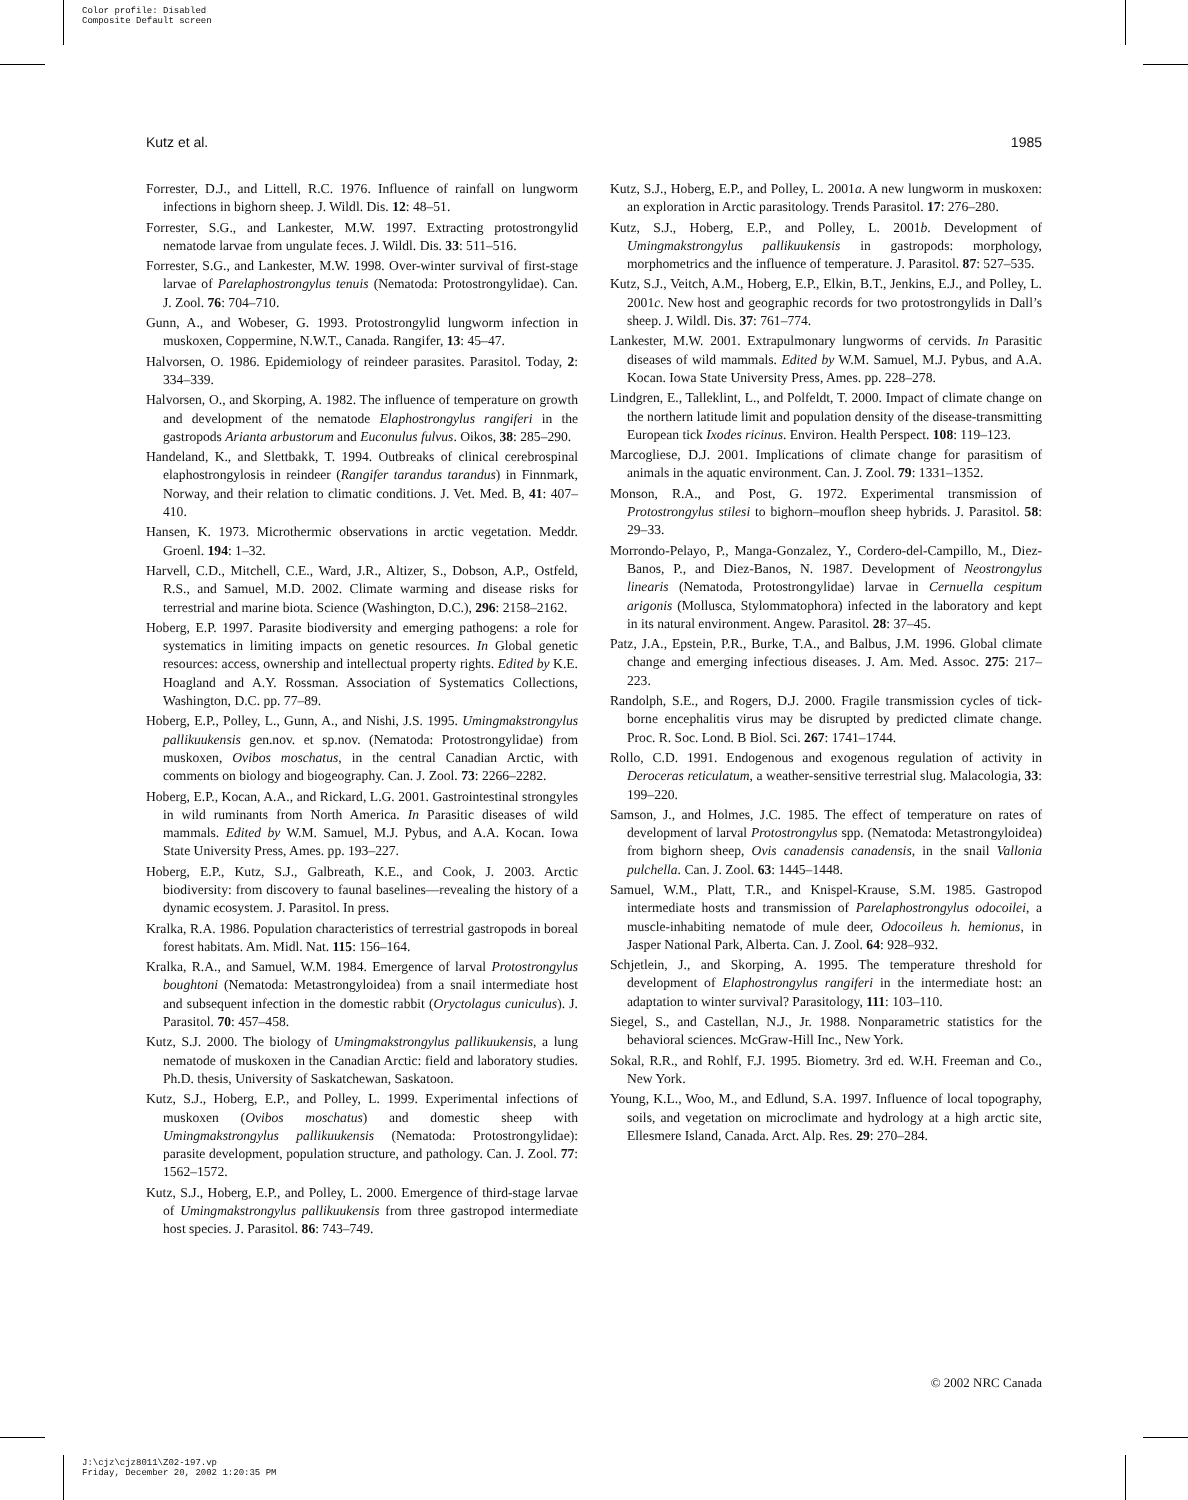Color profile: Disabled
Composite Default screen
Kutz et al. 1985
Forrester, D.J., and Littell, R.C. 1976. Influence of rainfall on lungworm infections in bighorn sheep. J. Wildl. Dis. 12: 48–51.
Forrester, S.G., and Lankester, M.W. 1997. Extracting protostrongylid nematode larvae from ungulate feces. J. Wildl. Dis. 33: 511–516.
Forrester, S.G., and Lankester, M.W. 1998. Over-winter survival of first-stage larvae of Parelaphostrongylus tenuis (Nematoda: Protostrongylidae). Can. J. Zool. 76: 704–710.
Gunn, A., and Wobeser, G. 1993. Protostrongylid lungworm infection in muskoxen, Coppermine, N.W.T., Canada. Rangifer, 13: 45–47.
Halvorsen, O. 1986. Epidemiology of reindeer parasites. Parasitol. Today, 2: 334–339.
Halvorsen, O., and Skorping, A. 1982. The influence of temperature on growth and development of the nematode Elaphostrongylus rangiferi in the gastropods Arianta arbustorum and Euconulus fulvus. Oikos, 38: 285–290.
Handeland, K., and Slettbakk, T. 1994. Outbreaks of clinical cerebrospinal elaphostrongylosis in reindeer (Rangifer tarandus tarandus) in Finnmark, Norway, and their relation to climatic conditions. J. Vet. Med. B, 41: 407–410.
Hansen, K. 1973. Microthermic observations in arctic vegetation. Meddr. Groenl. 194: 1–32.
Harvell, C.D., Mitchell, C.E., Ward, J.R., Altizer, S., Dobson, A.P., Ostfeld, R.S., and Samuel, M.D. 2002. Climate warming and disease risks for terrestrial and marine biota. Science (Washington, D.C.), 296: 2158–2162.
Hoberg, E.P. 1997. Parasite biodiversity and emerging pathogens: a role for systematics in limiting impacts on genetic resources. In Global genetic resources: access, ownership and intellectual property rights. Edited by K.E. Hoagland and A.Y. Rossman. Association of Systematics Collections, Washington, D.C. pp. 77–89.
Hoberg, E.P., Polley, L., Gunn, A., and Nishi, J.S. 1995. Umingmakstrongylus pallikuukensis gen.nov. et sp.nov. (Nematoda: Protostrongylidae) from muskoxen, Ovibos moschatus, in the central Canadian Arctic, with comments on biology and biogeography. Can. J. Zool. 73: 2266–2282.
Hoberg, E.P., Kocan, A.A., and Rickard, L.G. 2001. Gastrointestinal strongyles in wild ruminants from North America. In Parasitic diseases of wild mammals. Edited by W.M. Samuel, M.J. Pybus, and A.A. Kocan. Iowa State University Press, Ames. pp. 193–227.
Hoberg, E.P., Kutz, S.J., Galbreath, K.E., and Cook, J. 2003. Arctic biodiversity: from discovery to faunal baselines—revealing the history of a dynamic ecosystem. J. Parasitol. In press.
Kralka, R.A. 1986. Population characteristics of terrestrial gastropods in boreal forest habitats. Am. Midl. Nat. 115: 156–164.
Kralka, R.A., and Samuel, W.M. 1984. Emergence of larval Protostrongylus boughtoni (Nematoda: Metastrongyloidea) from a snail intermediate host and subsequent infection in the domestic rabbit (Oryctolagus cuniculus). J. Parasitol. 70: 457–458.
Kutz, S.J. 2000. The biology of Umingmakstrongylus pallikuukensis, a lung nematode of muskoxen in the Canadian Arctic: field and laboratory studies. Ph.D. thesis, University of Saskatchewan, Saskatoon.
Kutz, S.J., Hoberg, E.P., and Polley, L. 1999. Experimental infections of muskoxen (Ovibos moschatus) and domestic sheep with Umingmakstrongylus pallikuukensis (Nematoda: Protostrongylidae): parasite development, population structure, and pathology. Can. J. Zool. 77: 1562–1572.
Kutz, S.J., Hoberg, E.P., and Polley, L. 2000. Emergence of third-stage larvae of Umingmakstrongylus pallikuukensis from three gastropod intermediate host species. J. Parasitol. 86: 743–749.
Kutz, S.J., Hoberg, E.P., and Polley, L. 2001a. A new lungworm in muskoxen: an exploration in Arctic parasitology. Trends Parasitol. 17: 276–280.
Kutz, S.J., Hoberg, E.P., and Polley, L. 2001b. Development of Umingmakstrongylus pallikuukensis in gastropods: morphology, morphometrics and the influence of temperature. J. Parasitol. 87: 527–535.
Kutz, S.J., Veitch, A.M., Hoberg, E.P., Elkin, B.T., Jenkins, E.J., and Polley, L. 2001c. New host and geographic records for two protostrongylids in Dall’s sheep. J. Wildl. Dis. 37: 761–774.
Lankester, M.W. 2001. Extrapulmonary lungworms of cervids. In Parasitic diseases of wild mammals. Edited by W.M. Samuel, M.J. Pybus, and A.A. Kocan. Iowa State University Press, Ames. pp. 228–278.
Lindgren, E., Talleklint, L., and Polfeldt, T. 2000. Impact of climate change on the northern latitude limit and population density of the disease-transmitting European tick Ixodes ricinus. Environ. Health Perspect. 108: 119–123.
Marcogliese, D.J. 2001. Implications of climate change for parasitism of animals in the aquatic environment. Can. J. Zool. 79: 1331–1352.
Monson, R.A., and Post, G. 1972. Experimental transmission of Protostrongylus stilesi to bighorn–mouflon sheep hybrids. J. Parasitol. 58: 29–33.
Morrondo-Pelayo, P., Manga-Gonzalez, Y., Cordero-del-Campillo, M., Diez-Banos, P., and Diez-Banos, N. 1987. Development of Neostrongylus linearis (Nematoda, Protostrongylidae) larvae in Cernuella cespitum arigonis (Mollusca, Stylommatophora) infected in the laboratory and kept in its natural environment. Angew. Parasitol. 28: 37–45.
Patz, J.A., Epstein, P.R., Burke, T.A., and Balbus, J.M. 1996. Global climate change and emerging infectious diseases. J. Am. Med. Assoc. 275: 217–223.
Randolph, S.E., and Rogers, D.J. 2000. Fragile transmission cycles of tick-borne encephalitis virus may be disrupted by predicted climate change. Proc. R. Soc. Lond. B Biol. Sci. 267: 1741–1744.
Rollo, C.D. 1991. Endogenous and exogenous regulation of activity in Deroceras reticulatum, a weather-sensitive terrestrial slug. Malacologia, 33: 199–220.
Samson, J., and Holmes, J.C. 1985. The effect of temperature on rates of development of larval Protostrongylus spp. (Nematoda: Metastrongyloidea) from bighorn sheep, Ovis canadensis canadensis, in the snail Vallonia pulchella. Can. J. Zool. 63: 1445–1448.
Samuel, W.M., Platt, T.R., and Knispel-Krause, S.M. 1985. Gastropod intermediate hosts and transmission of Parelaphostrongylus odocoilei, a muscle-inhabiting nematode of mule deer, Odocoileus h. hemionus, in Jasper National Park, Alberta. Can. J. Zool. 64: 928–932.
Schjetlein, J., and Skorping, A. 1995. The temperature threshold for development of Elaphostrongylus rangiferi in the intermediate host: an adaptation to winter survival? Parasitology, 111: 103–110.
Siegel, S., and Castellan, N.J., Jr. 1988. Nonparametric statistics for the behavioral sciences. McGraw-Hill Inc., New York.
Sokal, R.R., and Rohlf, F.J. 1995. Biometry. 3rd ed. W.H. Freeman and Co., New York.
Young, K.L., Woo, M., and Edlund, S.A. 1997. Influence of local topography, soils, and vegetation on microclimate and hydrology at a high arctic site, Ellesmere Island, Canada. Arct. Alp. Res. 29: 270–284.
© 2002 NRC Canada
J:\cjz\cjz8011\Z02-197.vp
Friday, December 20, 2002 1:20:35 PM